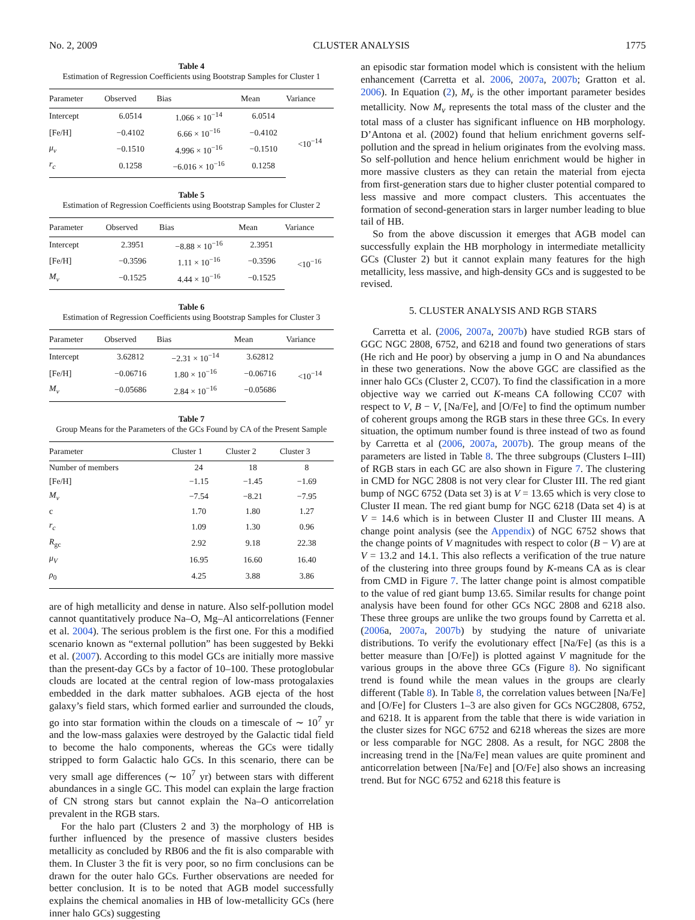No. 2, 2009 CLUSTER ANALYSIS 1775
Table 4
Estimation of Regression Coefficients using Bootstrap Samples for Cluster 1
| Parameter | Observed | Bias | Mean | Variance |
| --- | --- | --- | --- | --- |
| Intercept | 6.0514 | 1.066 × 10<sup>−14</sup> | 6.0514 | <10<sup>−14</sup> |
| [Fe/H] | −0.4102 | 6.66 × 10<sup>−16</sup> | −0.4102 | |
| μ<sub>v</sub> | −0.1510 | 4.996 × 10<sup>−16</sup> | −0.1510 | |
| r<sub>c</sub> | 0.1258 | −6.016 × 10<sup>−16</sup> | 0.1258 | |
Table 5
Estimation of Regression Coefficients using Bootstrap Samples for Cluster 2
| Parameter | Observed | Bias | Mean | Variance |
| --- | --- | --- | --- | --- |
| Intercept | 2.3951 | −8.88 × 10<sup>−16</sup> | 2.3951 | <10<sup>−16</sup> |
| [Fe/H] | −0.3596 | 1.11 × 10<sup>−16</sup> | −0.3596 | |
| M<sub>v</sub> | −0.1525 | 4.44 × 10<sup>−16</sup> | −0.1525 | |
Table 6
Estimation of Regression Coefficients using Bootstrap Samples for Cluster 3
| Parameter | Observed | Bias | Mean | Variance |
| --- | --- | --- | --- | --- |
| Intercept | 3.62812 | −2.31 × 10<sup>−14</sup> | 3.62812 | <10<sup>−14</sup> |
| [Fe/H] | −0.06716 | 1.80 × 10<sup>−16</sup> | −0.06716 | |
| M<sub>v</sub> | −0.05686 | 2.84 × 10<sup>−16</sup> | −0.05686 | |
Table 7
Group Means for the Parameters of the GCs Found by CA of the Present Sample
| Parameter | Cluster 1 | Cluster 2 | Cluster 3 |
| --- | --- | --- | --- |
| Number of members | 24 | 18 | 8 |
| [Fe/H] | −1.15 | −1.45 | −1.69 |
| M<sub>v</sub> | −7.54 | −8.21 | −7.95 |
| c | 1.70 | 1.80 | 1.27 |
| r<sub>c</sub> | 1.09 | 1.30 | 0.96 |
| R<sub>gc</sub> | 2.92 | 9.18 | 22.38 |
| μ<sub>V</sub> | 16.95 | 16.60 | 16.40 |
| ρ<sub>0</sub> | 4.25 | 3.88 | 3.86 |
are of high metallicity and dense in nature. Also self-pollution model cannot quantitatively produce Na–O, Mg–Al anticorrelations (Fenner et al. 2004). The serious problem is the first one. For this a modified scenario known as “external pollution” has been suggested by Bekki et al. (2007). According to this model GCs are initially more massive than the present-day GCs by a factor of 10–100. These protoglobular clouds are located at the central region of low-mass protogalaxies embedded in the dark matter subhaloes. AGB ejecta of the host galaxy’s field stars, which formed earlier and surrounded the clouds, go into star formation within the clouds on a timescale of ∼ 10<sup>7</sup> yr and the low-mass galaxies were destroyed by the Galactic tidal field to become the halo components, whereas the GCs were tidally stripped to form Galactic halo GCs. In this scenario, there can be very small age differences (∼ 10<sup>7</sup> yr) between stars with different abundances in a single GC. This model can explain the large fraction of CN strong stars but cannot explain the Na–O anticorrelation prevalent in the RGB stars.
For the halo part (Clusters 2 and 3) the morphology of HB is further influenced by the presence of massive clusters besides metallicity as concluded by RB06 and the fit is also comparable with them. In Cluster 3 the fit is very poor, so no firm conclusions can be drawn for the outer halo GCs. Further observations are needed for better conclusion. It is to be noted that AGB model successfully explains the chemical anomalies in HB of low-metallicity GCs (here inner halo GCs) suggesting
an episodic star formation model which is consistent with the helium enhancement (Carretta et al. 2006, 2007a, 2007b; Gratton et al. 2006). In Equation (2), M<sub>v</sub> is the other important parameter besides metallicity. Now M<sub>v</sub> represents the total mass of the cluster and the total mass of a cluster has significant influence on HB morphology. D’Antona et al. (2002) found that helium enrichment governs self-pollution and the spread in helium originates from the evolving mass. So self-pollution and hence helium enrichment would be higher in more massive clusters as they can retain the material from ejecta from first-generation stars due to higher cluster potential compared to less massive and more compact clusters. This accentuates the formation of second-generation stars in larger number leading to blue tail of HB.
So from the above discussion it emerges that AGB model can successfully explain the HB morphology in intermediate metallicity GCs (Cluster 2) but it cannot explain many features for the high metallicity, less massive, and high-density GCs and is suggested to be revised.
5. CLUSTER ANALYSIS AND RGB STARS
Carretta et al. (2006, 2007a, 2007b) have studied RGB stars of GGC NGC 2808, 6752, and 6218 and found two generations of stars (He rich and He poor) by observing a jump in O and Na abundances in these two generations. Now the above GGC are classified as the inner halo GCs (Cluster 2, CC07). To find the classification in a more objective way we carried out K-means CA following CC07 with respect to V, B − V, [Na/Fe], and [O/Fe] to find the optimum number of coherent groups among the RGB stars in these three GCs. In every situation, the optimum number found is three instead of two as found by Carretta et al (2006, 2007a, 2007b). The group means of the parameters are listed in Table 8. The three subgroups (Clusters I–III) of RGB stars in each GC are also shown in Figure 7. The clustering in CMD for NGC 2808 is not very clear for Cluster III. The red giant bump of NGC 6752 (Data set 3) is at V = 13.65 which is very close to Cluster II mean. The red giant bump for NGC 6218 (Data set 4) is at V = 14.6 which is in between Cluster II and Cluster III means. A change point analysis (see the Appendix) of NGC 6752 shows that the change points of V magnitudes with respect to color (B − V) are at V = 13.2 and 14.1. This also reflects a verification of the true nature of the clustering into three groups found by K-means CA as is clear from CMD in Figure 7. The latter change point is almost compatible to the value of red giant bump 13.65. Similar results for change point analysis have been found for other GCs NGC 2808 and 6218 also. These three groups are unlike the two groups found by Carretta et al. (2006a, 2007a, 2007b) by studying the nature of univariate distributions. To verify the evolutionary effect [Na/Fe] (as this is a better measure than [O/Fe]) is plotted against V magnitude for the various groups in the above three GCs (Figure 8). No significant trend is found while the mean values in the groups are clearly different (Table 8). In Table 8, the correlation values between [Na/Fe] and [O/Fe] for Clusters 1–3 are also given for GCs NGC2808, 6752, and 6218. It is apparent from the table that there is wide variation in the cluster sizes for NGC 6752 and 6218 whereas the sizes are more or less comparable for NGC 2808. As a result, for NGC 2808 the increasing trend in the [Na/Fe] mean values are quite prominent and anticorrelation between [Na/Fe] and [O/Fe] also shows an increasing trend. But for NGC 6752 and 6218 this feature is